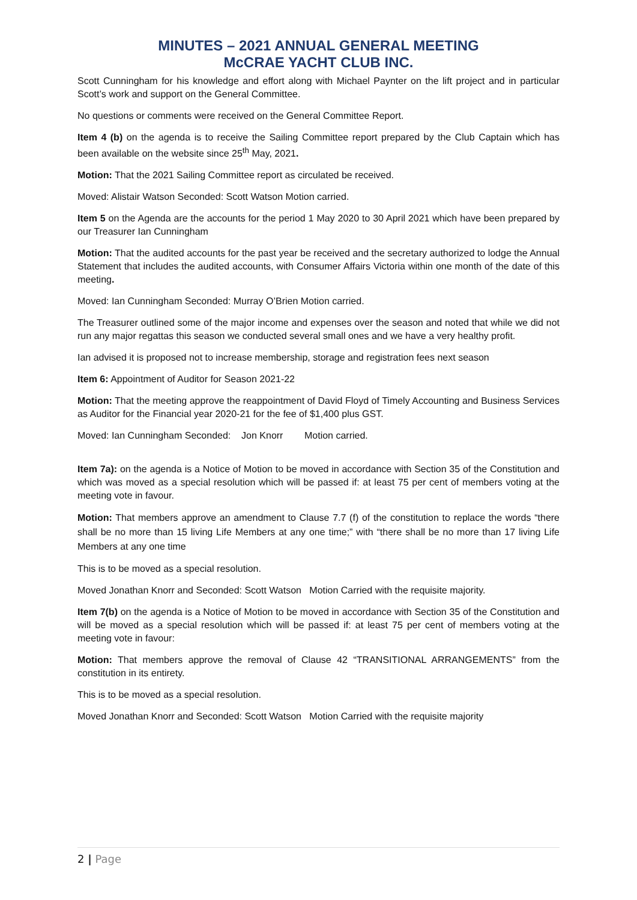MINUTES – 2021 ANNUAL GENERAL MEETING
McCRAE YACHT CLUB INC.
Scott Cunningham for his knowledge and effort along with Michael Paynter on the lift project and in particular Scott’s work and support on the General Committee.
No questions or comments were received on the General Committee Report.
Item 4 (b) on the agenda is to receive the Sailing Committee report prepared by the Club Captain which has been available on the website since 25<sup>th</sup> May, 2021.
Motion: That the 2021 Sailing Committee report as circulated be received.
Moved: Alistair Watson Seconded: Scott Watson Motion carried.
Item 5 on the Agenda are the accounts for the period 1 May 2020 to 30 April 2021 which have been prepared by our Treasurer Ian Cunningham
Motion: That the audited accounts for the past year be received and the secretary authorized to lodge the Annual Statement that includes the audited accounts, with Consumer Affairs Victoria within one month of the date of this meeting.
Moved: Ian Cunningham Seconded: Murray O’Brien Motion carried.
The Treasurer outlined some of the major income and expenses over the season and noted that while we did not run any major regattas this season we conducted several small ones and we have a very healthy profit.
Ian advised it is proposed not to increase membership, storage and registration fees next season
Item 6: Appointment of Auditor for Season 2021-22
Motion: That the meeting approve the reappointment of David Floyd of Timely Accounting and Business Services as Auditor for the Financial year 2020-21 for the fee of $1,400 plus GST.
Moved: Ian Cunningham Seconded: Jon Knorr Motion carried.
Item 7a): on the agenda is a Notice of Motion to be moved in accordance with Section 35 of the Constitution and which was moved as a special resolution which will be passed if: at least 75 per cent of members voting at the meeting vote in favour.
Motion: That members approve an amendment to Clause 7.7 (f) of the constitution to replace the words “there shall be no more than 15 living Life Members at any one time;” with “there shall be no more than 17 living Life Members at any one time
This is to be moved as a special resolution.
Moved Jonathan Knorr and Seconded: Scott Watson Motion Carried with the requisite majority.
Item 7(b) on the agenda is a Notice of Motion to be moved in accordance with Section 35 of the Constitution and will be moved as a special resolution which will be passed if: at least 75 per cent of members voting at the meeting vote in favour:
Motion: That members approve the removal of Clause 42 “TRANSITIONAL ARRANGEMENTS” from the constitution in its entirety.
This is to be moved as a special resolution.
Moved Jonathan Knorr and Seconded: Scott Watson Motion Carried with the requisite majority
2 | Page